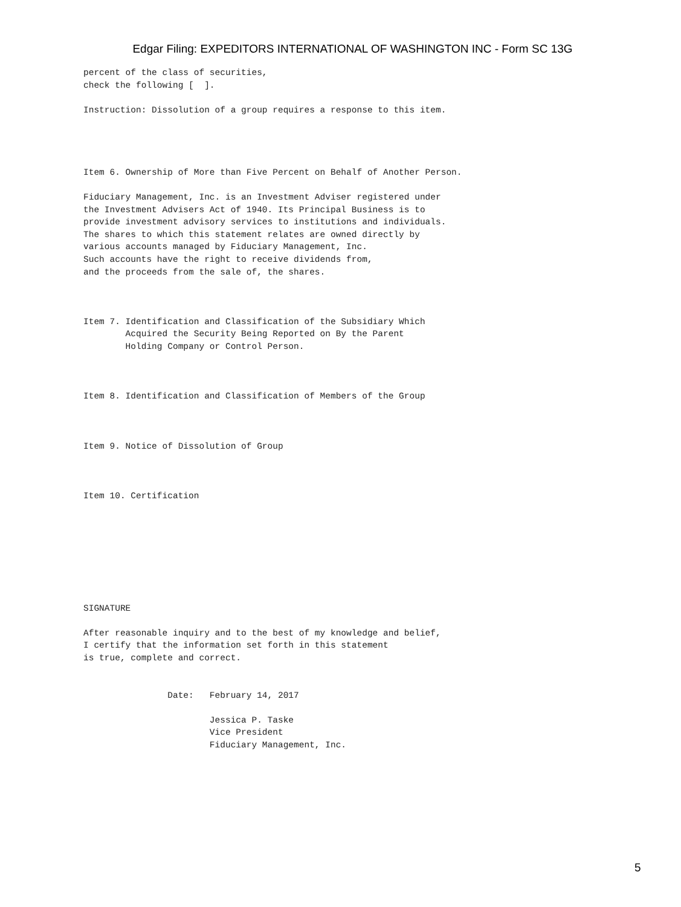Edgar Filing: EXPEDITORS INTERNATIONAL OF WASHINGTON INC - Form SC 13G
percent of the class of securities,
check the following [  ].

Instruction: Dissolution of a group requires a response to this item.




Item 6. Ownership of More than Five Percent on Behalf of Another Person.

Fiduciary Management, Inc. is an Investment Adviser registered under
the Investment Advisers Act of 1940. Its Principal Business is to
provide investment advisory services to institutions and individuals.
The shares to which this statement relates are owned directly by
various accounts managed by Fiduciary Management, Inc.
Such accounts have the right to receive dividends from,
and the proceeds from the sale of, the shares.



Item 7. Identification and Classification of the Subsidiary Which
        Acquired the Security Being Reported on By the Parent
        Holding Company or Control Person.



Item 8. Identification and Classification of Members of the Group



Item 9. Notice of Dissolution of Group



Item 10. Certification








SIGNATURE

After reasonable inquiry and to the best of my knowledge and belief,
I certify that the information set forth in this statement
is true, complete and correct.


                Date:   February 14, 2017

                        Jessica P. Taske
                        Vice President
                        Fiduciary Management, Inc.
5